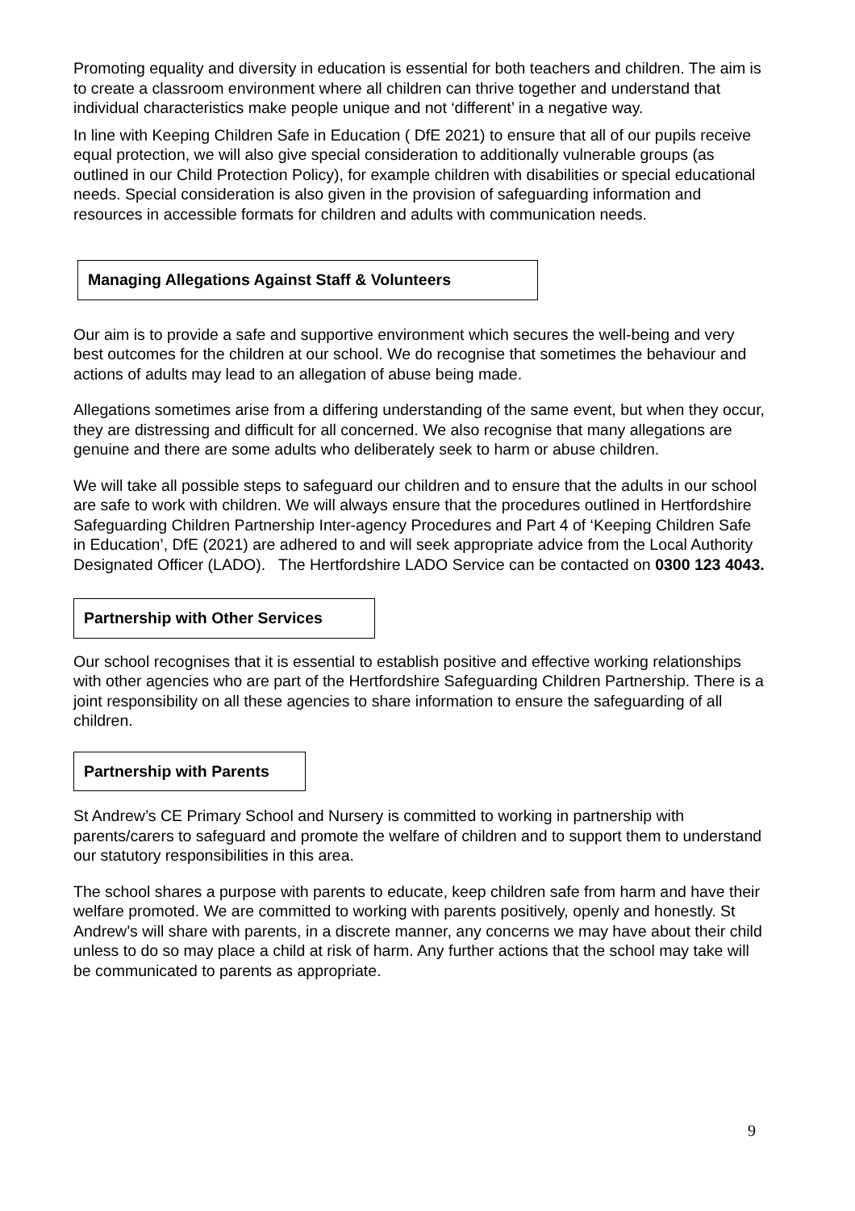Promoting equality and diversity in education is essential for both teachers and children. The aim is to create a classroom environment where all children can thrive together and understand that individual characteristics make people unique and not ‘different’ in a negative way.
In line with Keeping Children Safe in Education ( DfE 2021) to ensure that all of our pupils receive equal protection, we will also give special consideration to additionally vulnerable groups (as outlined in our Child Protection Policy), for example children with disabilities or special educational needs. Special consideration is also given in the provision of safeguarding information and resources in accessible formats for children and adults with communication needs.
Managing Allegations Against Staff & Volunteers
Our aim is to provide a safe and supportive environment which secures the well-being and very best outcomes for the children at our school. We do recognise that sometimes the behaviour and actions of adults may lead to an allegation of abuse being made.
Allegations sometimes arise from a differing understanding of the same event, but when they occur, they are distressing and difficult for all concerned. We also recognise that many allegations are genuine and there are some adults who deliberately seek to harm or abuse children.
We will take all possible steps to safeguard our children and to ensure that the adults in our school are safe to work with children. We will always ensure that the procedures outlined in Hertfordshire Safeguarding Children Partnership Inter-agency Procedures and Part 4 of ‘Keeping Children Safe in Education’, DfE (2021) are adhered to and will seek appropriate advice from the Local Authority Designated Officer (LADO). The Hertfordshire LADO Service can be contacted on 0300 123 4043.
Partnership with Other Services
Our school recognises that it is essential to establish positive and effective working relationships with other agencies who are part of the Hertfordshire Safeguarding Children Partnership. There is a joint responsibility on all these agencies to share information to ensure the safeguarding of all children.
Partnership with Parents
St Andrew’s CE Primary School and Nursery is committed to working in partnership with parents/carers to safeguard and promote the welfare of children and to support them to understand our statutory responsibilities in this area.
The school shares a purpose with parents to educate, keep children safe from harm and have their welfare promoted. We are committed to working with parents positively, openly and honestly. St Andrew’s will share with parents, in a discrete manner, any concerns we may have about their child unless to do so may place a child at risk of harm. Any further actions that the school may take will be communicated to parents as appropriate.
9